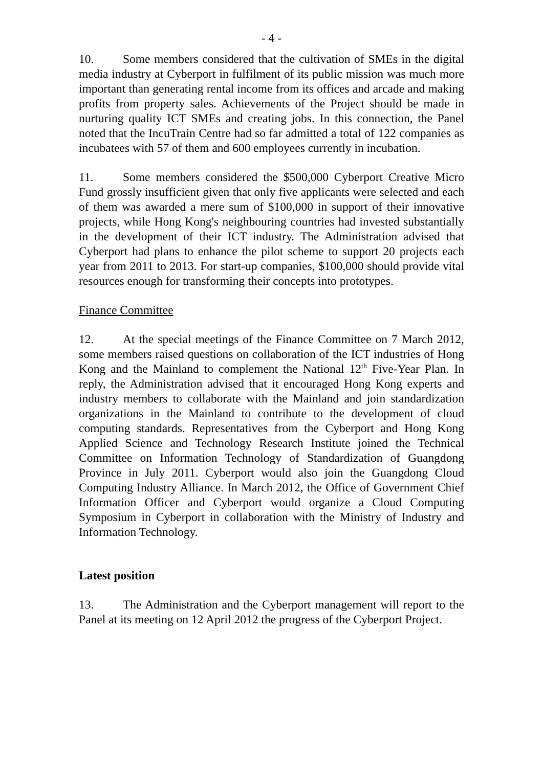- 4 -
10. Some members considered that the cultivation of SMEs in the digital media industry at Cyberport in fulfilment of its public mission was much more important than generating rental income from its offices and arcade and making profits from property sales. Achievements of the Project should be made in nurturing quality ICT SMEs and creating jobs. In this connection, the Panel noted that the IncuTrain Centre had so far admitted a total of 122 companies as incubatees with 57 of them and 600 employees currently in incubation.
11. Some members considered the $500,000 Cyberport Creative Micro Fund grossly insufficient given that only five applicants were selected and each of them was awarded a mere sum of $100,000 in support of their innovative projects, while Hong Kong's neighbouring countries had invested substantially in the development of their ICT industry. The Administration advised that Cyberport had plans to enhance the pilot scheme to support 20 projects each year from 2011 to 2013. For start-up companies, $100,000 should provide vital resources enough for transforming their concepts into prototypes.
Finance Committee
12. At the special meetings of the Finance Committee on 7 March 2012, some members raised questions on collaboration of the ICT industries of Hong Kong and the Mainland to complement the National 12<sup>th</sup> Five-Year Plan. In reply, the Administration advised that it encouraged Hong Kong experts and industry members to collaborate with the Mainland and join standardization organizations in the Mainland to contribute to the development of cloud computing standards. Representatives from the Cyberport and Hong Kong Applied Science and Technology Research Institute joined the Technical Committee on Information Technology of Standardization of Guangdong Province in July 2011. Cyberport would also join the Guangdong Cloud Computing Industry Alliance. In March 2012, the Office of Government Chief Information Officer and Cyberport would organize a Cloud Computing Symposium in Cyberport in collaboration with the Ministry of Industry and Information Technology.
Latest position
13. The Administration and the Cyberport management will report to the Panel at its meeting on 12 April 2012 the progress of the Cyberport Project.